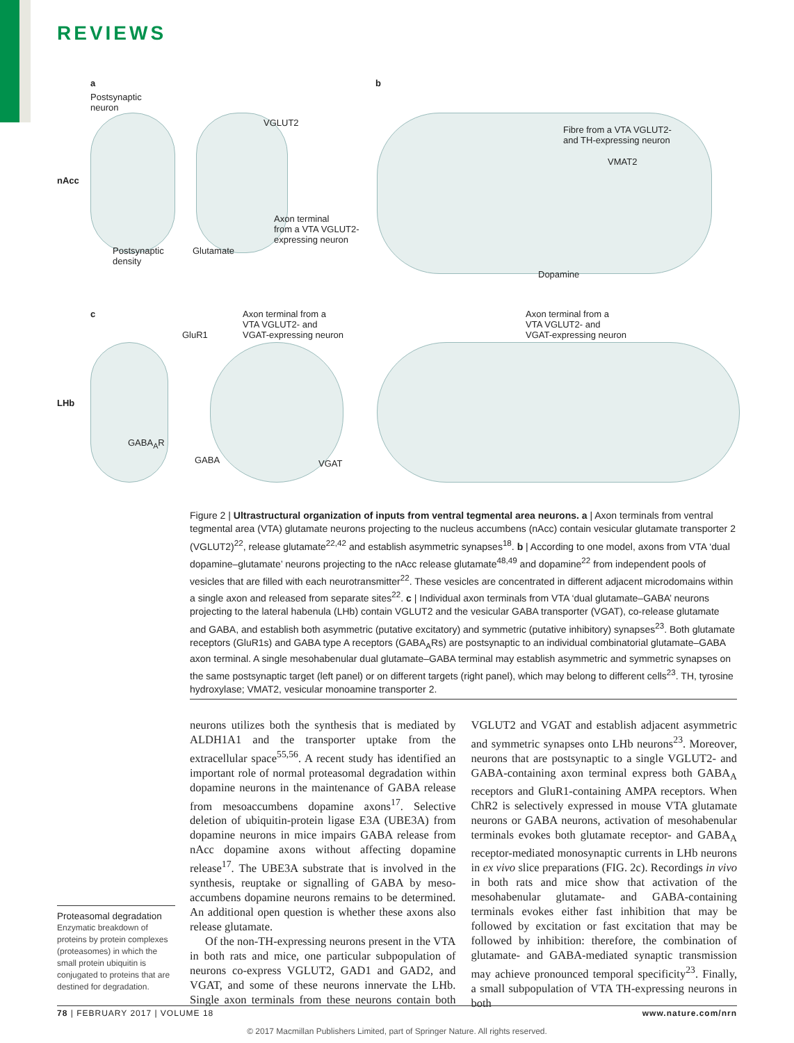REVIEWS
nAcc
a
Postsynaptic
neuron
VGLUT2
Axon terminal
from a VTA VGLUT2-
expressing neuron
Postsynaptic
density
Glutamate
b
Fibre from a VTA VGLUT2-
and TH-expressing neuron
VMAT2
Dopamine
LHb
c
GluR1
Axon terminal from a
VTA VGLUT2- and
VGAT-expressing neuron
GABA<sub>A</sub>R
GABA VGAT
Axon terminal from a
VTA VGLUT2- and
VGAT-expressing neuron
Figure 2 | Ultrastructural organization of inputs from ventral tegmental area neurons. a | Axon terminals from ventral tegmental area (VTA) glutamate neurons projecting to the nucleus accumbens (nAcc) contain vesicular glutamate transporter 2 (VGLUT2)<sup>22</sup>, release glutamate<sup>22,42</sup> and establish asymmetric synapses<sup>18</sup>. b | According to one model, axons from VTA ‘dual dopamine–glutamate’ neurons projecting to the nAcc release glutamate<sup>48,49</sup> and dopamine<sup>22</sup> from independent pools of vesicles that are filled with each neurotransmitter<sup>22</sup>. These vesicles are concentrated in different adjacent microdomains within a single axon and released from separate sites<sup>22</sup>. c | Individual axon terminals from VTA ‘dual glutamate–GABA’ neurons projecting to the lateral habenula (LHb) contain VGLUT2 and the vesicular GABA transporter (VGAT), co-release glutamate and GABA, and establish both asymmetric (putative excitatory) and symmetric (putative inhibitory) synapses<sup>23</sup>. Both glutamate receptors (GluR1s) and GABA type A receptors (GABA<sub>A</sub>Rs) are postsynaptic to an individual combinatorial glutamate–GABA axon terminal. A single mesohabenular dual glutamate–GABA terminal may establish asymmetric and symmetric synapses on the same postsynaptic target (left panel) or on different targets (right panel), which may belong to different cells<sup>23</sup>. TH, tyrosine hydroxylase; VMAT2, vesicular monoamine transporter 2.
Proteasomal degradation
Enzymatic breakdown of proteins by protein complexes (proteasomes) in which the small protein ubiquitin is conjugated to proteins that are destined for degradation.
neurons utilizes both the synthesis that is mediated by ALDH1A1 and the transporter uptake from the extracellular space<sup>55,56</sup>. A recent study has identified an important role of normal proteasomal degradation within dopamine neurons in the maintenance of GABA release from mesoaccumbens dopamine axons<sup>17</sup>. Selective deletion of ubiquitin-protein ligase E3A (UBE3A) from dopamine neurons in mice impairs GABA release from nAcc dopamine axons without affecting dopamine release<sup>17</sup>. The UBE3A substrate that is involved in the synthesis, reuptake or signalling of GABA by meso­accumbens dopamine neurons remains to be determined. An additional open question is whether these axons also release glutamate.
Of the non-TH-expressing neurons present in the VTA in both rats and mice, one particular subpopulation of neurons co-express VGLUT2, GAD1 and GAD2, and VGAT, and some of these neurons innervate the LHb. Single axon terminals from these neurons contain both VGLUT2 and VGAT and establish adjacent asymmetric and symmetric synapses onto LHb neurons<sup>23</sup>. Moreover, neurons that are postsynaptic to a single VGLUT2- and GABA-containing axon terminal express both GABA<sub>A</sub> receptors and GluR1-containing AMPA receptors. When ChR2 is selectively expressed in mouse VTA glutamate neurons or GABA neurons, activation of mesohabenular terminals evokes both glutamate receptor- and GABA<sub>A</sub> receptor-mediated monosynaptic currents in LHb neurons in ex vivo slice preparations (FIG. 2c). Recordings in vivo in both rats and mice show that activation of the mesohabenular glutamate- and GABA-containing terminals evokes either fast inhibition that may be followed by excitation or fast excitation that may be followed by inhibition: therefore, the combination of glutamate- and GABA-mediated synaptic transmission may achieve pronounced temporal specificity<sup>23</sup>. Finally, a small subpopulation of VTA TH-expressing neurons in both
78 | FEBRUARY 2017 | VOLUME 18 www.nature.com/nrn
© 2017 Macmillan Publishers Limited, part of Springer Nature. All rights reserved.